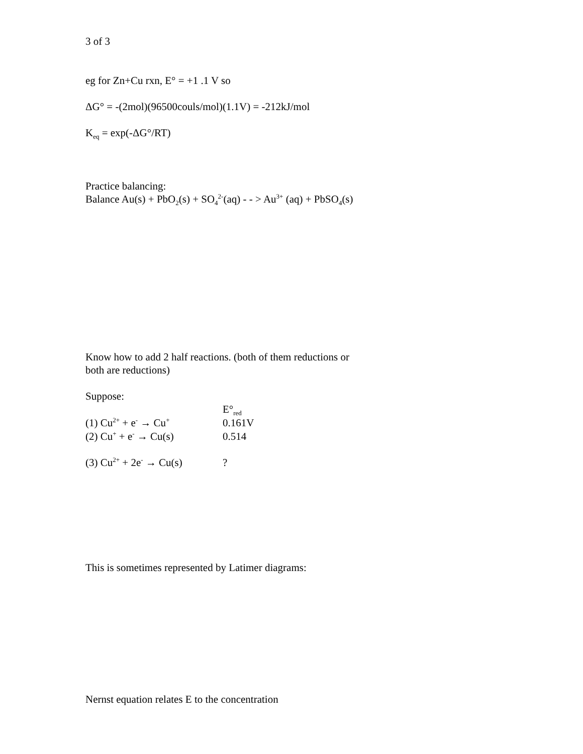3 of 3
eg for Zn+Cu rxn, E° = +1 .1 V so
ΔG° = -(2mol)(96500couls/mol)(1.1V) = -212kJ/mol
K<sub>eq</sub> = exp(-ΔG°/RT)
Practice balancing:
Balance Au(s) + PbO<sub>2</sub>(s) + SO<sub>4</sub><sup>2-</sup>(aq) - - > Au<sup>3+</sup> (aq) + PbSO<sub>4</sub>(s)
Know how to add 2 half reactions. (both of them reductions or
both are reductions)
Suppose:
E°<sub>red</sub>
(1) Cu<sup>2+</sup> + e<sup>-</sup> → Cu<sup>+</sup> 0.161V
(2) Cu<sup>+</sup> + e<sup>-</sup> → Cu(s) 0.514
(3) Cu<sup>2+</sup> + 2e<sup>-</sup> → Cu(s)?
This is sometimes represented by Latimer diagrams:
Nernst equation relates E to the concentration